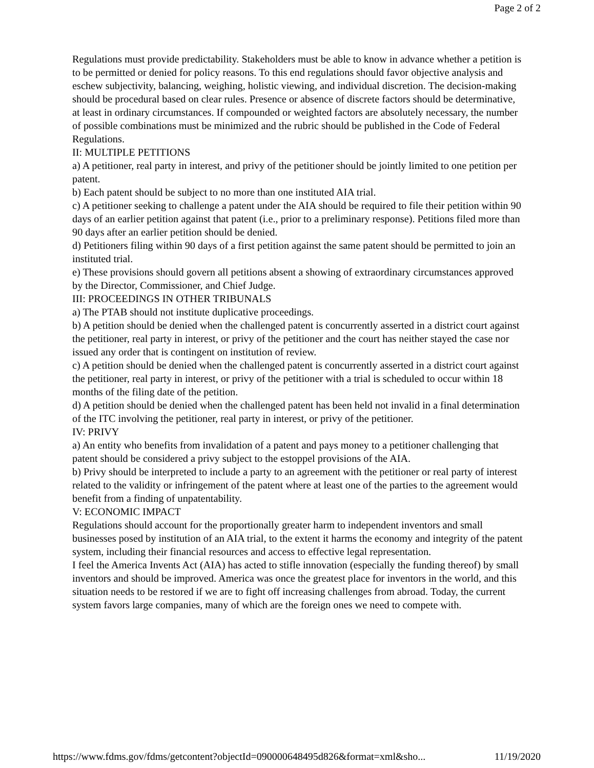Page 2 of 2
Regulations must provide predictability. Stakeholders must be able to know in advance whether a petition is to be permitted or denied for policy reasons. To this end regulations should favor objective analysis and eschew subjectivity, balancing, weighing, holistic viewing, and individual discretion. The decision-making should be procedural based on clear rules. Presence or absence of discrete factors should be determinative, at least in ordinary circumstances. If compounded or weighted factors are absolutely necessary, the number of possible combinations must be minimized and the rubric should be published in the Code of Federal Regulations.
II: MULTIPLE PETITIONS
a) A petitioner, real party in interest, and privy of the petitioner should be jointly limited to one petition per patent.
b) Each patent should be subject to no more than one instituted AIA trial.
c) A petitioner seeking to challenge a patent under the AIA should be required to file their petition within 90 days of an earlier petition against that patent (i.e., prior to a preliminary response). Petitions filed more than 90 days after an earlier petition should be denied.
d) Petitioners filing within 90 days of a first petition against the same patent should be permitted to join an instituted trial.
e) These provisions should govern all petitions absent a showing of extraordinary circumstances approved by the Director, Commissioner, and Chief Judge.
III: PROCEEDINGS IN OTHER TRIBUNALS
a) The PTAB should not institute duplicative proceedings.
b) A petition should be denied when the challenged patent is concurrently asserted in a district court against the petitioner, real party in interest, or privy of the petitioner and the court has neither stayed the case nor issued any order that is contingent on institution of review.
c) A petition should be denied when the challenged patent is concurrently asserted in a district court against the petitioner, real party in interest, or privy of the petitioner with a trial is scheduled to occur within 18 months of the filing date of the petition.
d) A petition should be denied when the challenged patent has been held not invalid in a final determination of the ITC involving the petitioner, real party in interest, or privy of the petitioner.
IV: PRIVY
a) An entity who benefits from invalidation of a patent and pays money to a petitioner challenging that patent should be considered a privy subject to the estoppel provisions of the AIA.
b) Privy should be interpreted to include a party to an agreement with the petitioner or real party of interest related to the validity or infringement of the patent where at least one of the parties to the agreement would benefit from a finding of unpatentability.
V: ECONOMIC IMPACT
Regulations should account for the proportionally greater harm to independent inventors and small businesses posed by institution of an AIA trial, to the extent it harms the economy and integrity of the patent system, including their financial resources and access to effective legal representation.
I feel the America Invents Act (AIA) has acted to stifle innovation (especially the funding thereof) by small inventors and should be improved. America was once the greatest place for inventors in the world, and this situation needs to be restored if we are to fight off increasing challenges from abroad. Today, the current system favors large companies, many of which are the foreign ones we need to compete with.
https://www.fdms.gov/fdms/getcontent?objectId=090000648495d826&format=xml&sho... 11/19/2020